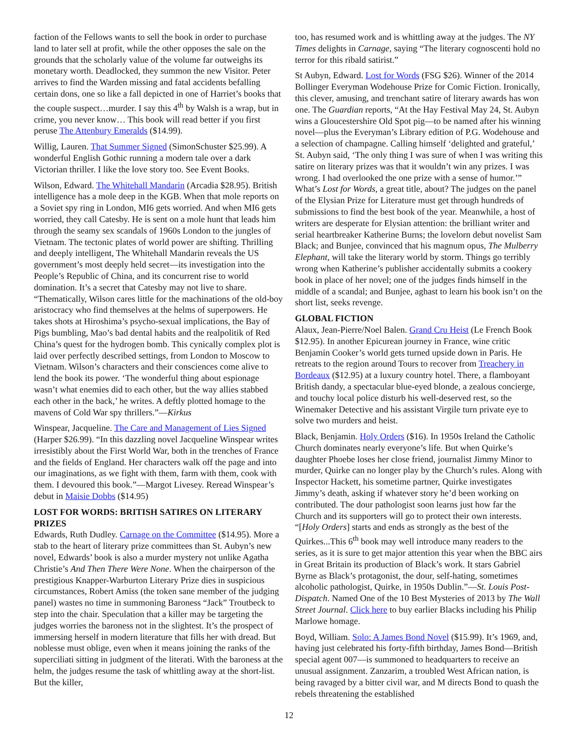faction of the Fellows wants to sell the book in order to purchase land to later sell at profit, while the other opposes the sale on the grounds that the scholarly value of the volume far outweighs its monetary worth. Deadlocked, they summon the new Visitor. Peter arrives to find the Warden missing and fatal accidents befalling certain dons, one so like a fall depicted in one of Harriet’s books that the couple suspect…murder. I say this 4<sup>th</sup> by Walsh is a wrap, but in crime, you never know… This book will read better if you first peruse The Attenbury Emeralds ($14.99).
Willig, Lauren. That Summer Signed (SimonSchuster $25.99). A wonderful English Gothic running a modern tale over a dark Victorian thriller. I like the love story too. See Event Books.
Wilson, Edward. The Whitehall Mandarin (Arcadia $28.95). British intelligence has a mole deep in the KGB. When that mole reports on a Soviet spy ring in London, MI6 gets worried. And when MI6 gets worried, they call Catesby. He is sent on a mole hunt that leads him through the seamy sex scandals of 1960s London to the jungles of Vietnam. The tectonic plates of world power are shifting. Thrilling and deeply intelligent, The Whitehall Mandarin reveals the US government’s most deeply held secret—its investigation into the People’s Republic of China, and its concurrent rise to world domination. It’s a secret that Catesby may not live to share. “Thematically, Wilson cares little for the machinations of the old-boy aristocracy who find themselves at the helms of superpowers. He takes shots at Hiroshima’s psycho-sexual implications, the Bay of Pigs bumbling, Mao’s bad dental habits and the realpolitik of Red China’s quest for the hydrogen bomb. This cynically complex plot is laid over perfectly described settings, from London to Moscow to Vietnam. Wilson’s characters and their consciences come alive to lend the book its power. ‘The wonderful thing about espionage wasn’t what enemies did to each other, but the way allies stabbed each other in the back,’ he writes. A deftly plotted homage to the mavens of Cold War spy thrillers.”—Kirkus
Winspear, Jacqueline. The Care and Management of Lies Signed (Harper $26.99). “In this dazzling novel Jacqueline Winspear writes irresistibly about the First World War, both in the trenches of France and the fields of England. Her characters walk off the page and into our imaginations, as we fight with them, farm with them, cook with them. I devoured this book.”—Margot Livesey. Reread Winspear’s debut in Maisie Dobbs ($14.95)
LOST FOR WORDS: BRITISH SATIRES ON LITERARY PRIZES
Edwards, Ruth Dudley. Carnage on the Committee ($14.95). More a stab to the heart of literary prize committees than St. Aubyn’s new novel, Edwards’ book is also a murder mystery not unlike Agatha Christie’s And Then There Were None. When the chairperson of the prestigious Knapper-Warburton Literary Prize dies in suspicious circumstances, Robert Amiss (the token sane member of the judging panel) wastes no time in summoning Baroness “Jack” Troutbeck to step into the chair. Speculation that a killer may be targeting the judges worries the baroness not in the slightest. It’s the prospect of immersing herself in modern literature that fills her with dread. But noblesse must oblige, even when it means joining the ranks of the superciliati sitting in judgment of the literati. With the baroness at the helm, the judges resume the task of whittling away at the short-list. But the killer,
too, has resumed work and is whittling away at the judges. The NY Times delights in Carnage, saying “The literary cognoscenti hold no terror for this ribald satirist.”
St Aubyn, Edward. Lost for Words (FSG $26). Winner of the 2014 Bollinger Everyman Wodehouse Prize for Comic Fiction. Ironically, this clever, amusing, and trenchant satire of literary awards has won one. The Guardian reports, “At the Hay Festival May 24, St. Aubyn wins a Gloucestershire Old Spot pig—to be named after his winning novel—plus the Everyman’s Library edition of P.G. Wodehouse and a selection of champagne. Calling himself ‘delighted and grateful,’ St. Aubyn said, ‘The only thing I was sure of when I was writing this satire on literary prizes was that it wouldn’t win any prizes. I was wrong. I had overlooked the one prize with a sense of humor.’” What’s Lost for Words, a great title, about? The judges on the panel of the Elysian Prize for Literature must get through hundreds of submissions to find the best book of the year. Meanwhile, a host of writers are desperate for Elysian attention: the brilliant writer and serial heartbreaker Katherine Burns; the lovelorn debut novelist Sam Black; and Bunjee, convinced that his magnum opus, The Mulberry Elephant, will take the literary world by storm. Things go terribly wrong when Katherine’s publisher accidentally submits a cookery book in place of her novel; one of the judges finds himself in the middle of a scandal; and Bunjee, aghast to learn his book isn’t on the short list, seeks revenge.
GLOBAL FICTION
Alaux, Jean-Pierre/Noel Balen. Grand Cru Heist (Le French Book $12.95). In another Epicurean journey in France, wine critic Benjamin Cooker’s world gets turned upside down in Paris. He retreats to the region around Tours to recover from Treachery in Bordeaux ($12.95) at a luxury country hotel. There, a flamboyant British dandy, a spectacular blue-eyed blonde, a zealous concierge, and touchy local police disturb his well-deserved rest, so the Winemaker Detective and his assistant Virgile turn private eye to solve two murders and heist.
Black, Benjamin. Holy Orders ($16). In 1950s Ireland the Catholic Church dominates nearly everyone’s life. But when Quirke’s daughter Phoebe loses her close friend, journalist Jimmy Minor to murder, Quirke can no longer play by the Church’s rules. Along with Inspector Hackett, his sometime partner, Quirke investigates Jimmy’s death, asking if whatever story he’d been working on contributed. The dour pathologist soon learns just how far the Church and its supporters will go to protect their own interests. “[Holy Orders] starts and ends as strongly as the best of the Quirkes...This 6<sup>th</sup> book may well introduce many readers to the series, as it is sure to get major attention this year when the BBC airs in Great Britain its production of Black’s work. It stars Gabriel Byrne as Black’s protagonist, the dour, self-hating, sometimes alcoholic pathologist, Quirke, in 1950s Dublin.”—St. Louis Post-Dispatch. Named One of the 10 Best Mysteries of 2013 by The Wall Street Journal. Click here to buy earlier Blacks including his Philip Marlowe homage.
Boyd, William. Solo: A James Bond Novel ($15.99). It’s 1969, and, having just celebrated his forty-fifth birthday, James Bond—British special agent 007—is summoned to headquarters to receive an unusual assignment. Zanzarim, a troubled West African nation, is being ravaged by a bitter civil war, and M directs Bond to quash the rebels threatening the established
12